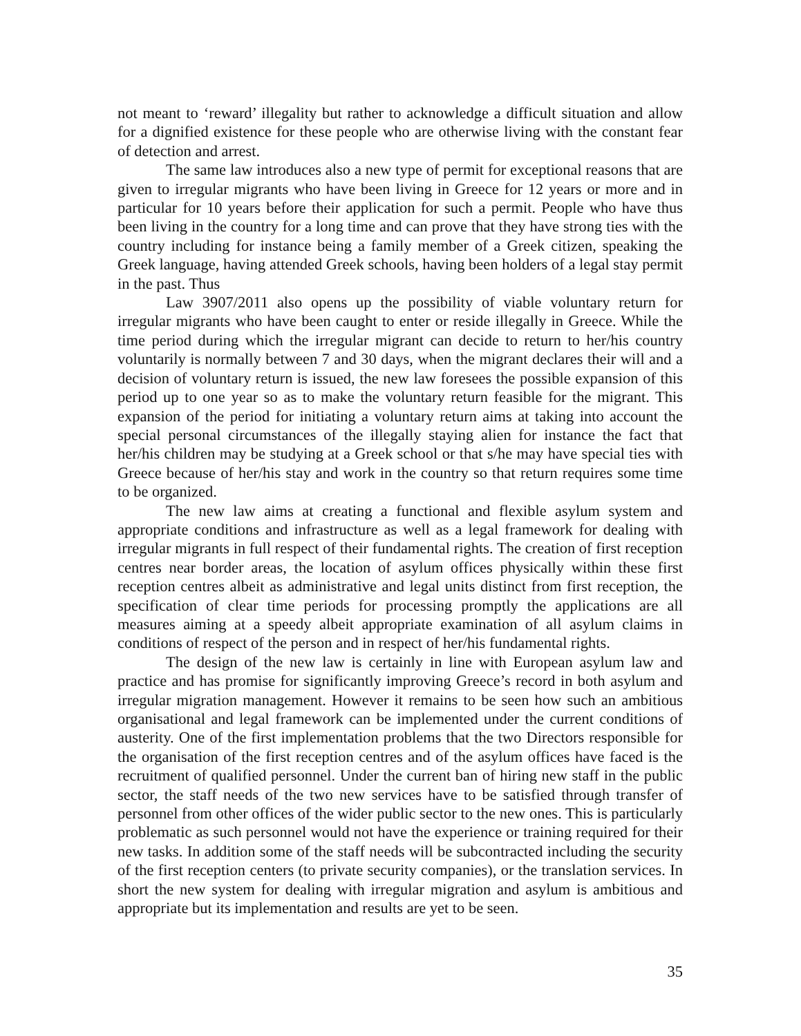not meant to ‘reward’ illegality but rather to acknowledge a difficult situation and allow for a dignified existence for these people who are otherwise living with the constant fear of detection and arrest.
The same law introduces also a new type of permit for exceptional reasons that are given to irregular migrants who have been living in Greece for 12 years or more and in particular for 10 years before their application for such a permit. People who have thus been living in the country for a long time and can prove that they have strong ties with the country including for instance being a family member of a Greek citizen, speaking the Greek language, having attended Greek schools, having been holders of a legal stay permit in the past. Thus
Law 3907/2011 also opens up the possibility of viable voluntary return for irregular migrants who have been caught to enter or reside illegally in Greece. While the time period during which the irregular migrant can decide to return to her/his country voluntarily is normally between 7 and 30 days, when the migrant declares their will and a decision of voluntary return is issued, the new law foresees the possible expansion of this period up to one year so as to make the voluntary return feasible for the migrant. This expansion of the period for initiating a voluntary return aims at taking into account the special personal circumstances of the illegally staying alien for instance the fact that her/his children may be studying at a Greek school or that s/he may have special ties with Greece because of her/his stay and work in the country so that return requires some time to be organized.
The new law aims at creating a functional and flexible asylum system and appropriate conditions and infrastructure as well as a legal framework for dealing with irregular migrants in full respect of their fundamental rights. The creation of first reception centres near border areas, the location of asylum offices physically within these first reception centres albeit as administrative and legal units distinct from first reception, the specification of clear time periods for processing promptly the applications are all measures aiming at a speedy albeit appropriate examination of all asylum claims in conditions of respect of the person and in respect of her/his fundamental rights.
The design of the new law is certainly in line with European asylum law and practice and has promise for significantly improving Greece’s record in both asylum and irregular migration management. However it remains to be seen how such an ambitious organisational and legal framework can be implemented under the current conditions of austerity. One of the first implementation problems that the two Directors responsible for the organisation of the first reception centres and of the asylum offices have faced is the recruitment of qualified personnel. Under the current ban of hiring new staff in the public sector, the staff needs of the two new services have to be satisfied through transfer of personnel from other offices of the wider public sector to the new ones. This is particularly problematic as such personnel would not have the experience or training required for their new tasks. In addition some of the staff needs will be subcontracted including the security of the first reception centers (to private security companies), or the translation services. In short the new system for dealing with irregular migration and asylum is ambitious and appropriate but its implementation and results are yet to be seen.
35